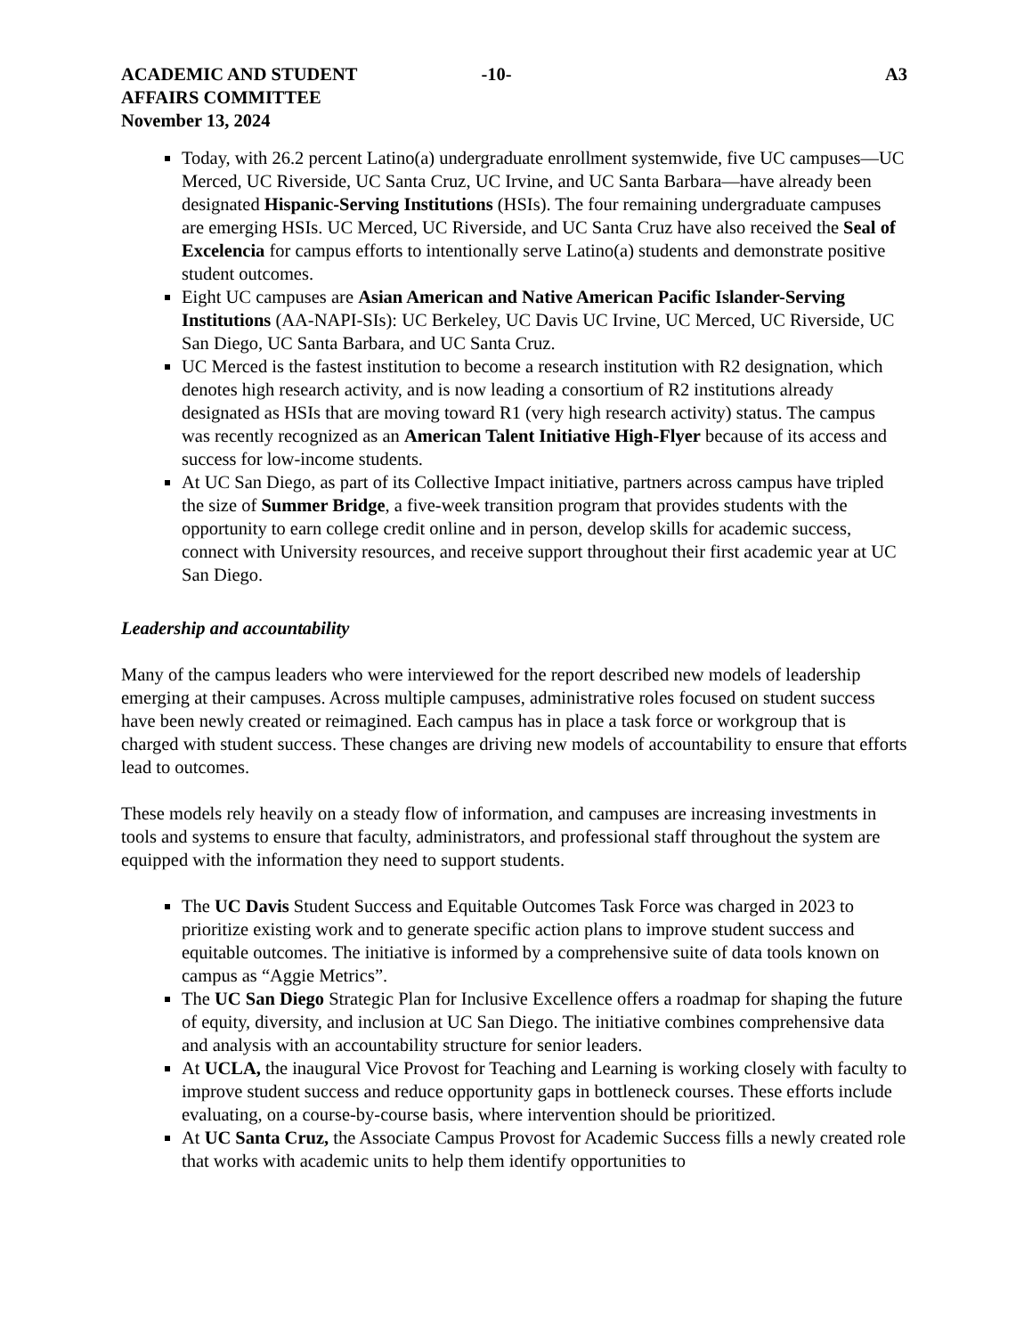ACADEMIC AND STUDENT
AFFAIRS COMMITTEE
November 13, 2024
-10- A3
Today, with 26.2 percent Latino(a) undergraduate enrollment systemwide, five UC campuses—UC Merced, UC Riverside, UC Santa Cruz, UC Irvine, and UC Santa Barbara—have already been designated Hispanic-Serving Institutions (HSIs). The four remaining undergraduate campuses are emerging HSIs. UC Merced, UC Riverside, and UC Santa Cruz have also received the Seal of Excelencia for campus efforts to intentionally serve Latino(a) students and demonstrate positive student outcomes.
Eight UC campuses are Asian American and Native American Pacific Islander-Serving Institutions (AA-NAPI-SIs): UC Berkeley, UC Davis UC Irvine, UC Merced, UC Riverside, UC San Diego, UC Santa Barbara, and UC Santa Cruz.
UC Merced is the fastest institution to become a research institution with R2 designation, which denotes high research activity, and is now leading a consortium of R2 institutions already designated as HSIs that are moving toward R1 (very high research activity) status. The campus was recently recognized as an American Talent Initiative High-Flyer because of its access and success for low-income students.
At UC San Diego, as part of its Collective Impact initiative, partners across campus have tripled the size of Summer Bridge, a five-week transition program that provides students with the opportunity to earn college credit online and in person, develop skills for academic success, connect with University resources, and receive support throughout their first academic year at UC San Diego.
Leadership and accountability
Many of the campus leaders who were interviewed for the report described new models of leadership emerging at their campuses. Across multiple campuses, administrative roles focused on student success have been newly created or reimagined. Each campus has in place a task force or workgroup that is charged with student success. These changes are driving new models of accountability to ensure that efforts lead to outcomes.
These models rely heavily on a steady flow of information, and campuses are increasing investments in tools and systems to ensure that faculty, administrators, and professional staff throughout the system are equipped with the information they need to support students.
The UC Davis Student Success and Equitable Outcomes Task Force was charged in 2023 to prioritize existing work and to generate specific action plans to improve student success and equitable outcomes. The initiative is informed by a comprehensive suite of data tools known on campus as “Aggie Metrics”.
The UC San Diego Strategic Plan for Inclusive Excellence offers a roadmap for shaping the future of equity, diversity, and inclusion at UC San Diego. The initiative combines comprehensive data and analysis with an accountability structure for senior leaders.
At UCLA, the inaugural Vice Provost for Teaching and Learning is working closely with faculty to improve student success and reduce opportunity gaps in bottleneck courses. These efforts include evaluating, on a course-by-course basis, where intervention should be prioritized.
At UC Santa Cruz, the Associate Campus Provost for Academic Success fills a newly created role that works with academic units to help them identify opportunities to